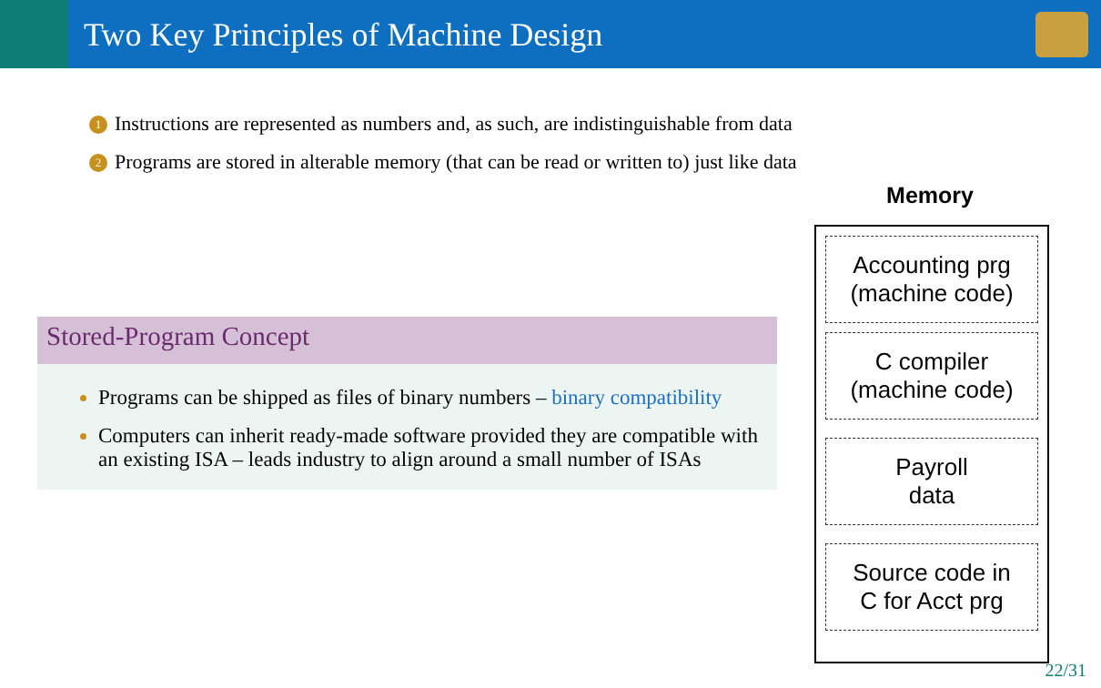Two Key Principles of Machine Design
1 Instructions are represented as numbers and, as such, are indistinguishable from data
2 Programs are stored in alterable memory (that can be read or written to) just like data
Stored-Program Concept
Programs can be shipped as files of binary numbers – binary compatibility
Computers can inherit ready-made software provided they are compatible with an existing ISA – leads industry to align around a small number of ISAs
Memory
Accounting prg
(machine code)
C compiler
(machine code)
Payroll
data
Source code in
C for Acct prg
22/31